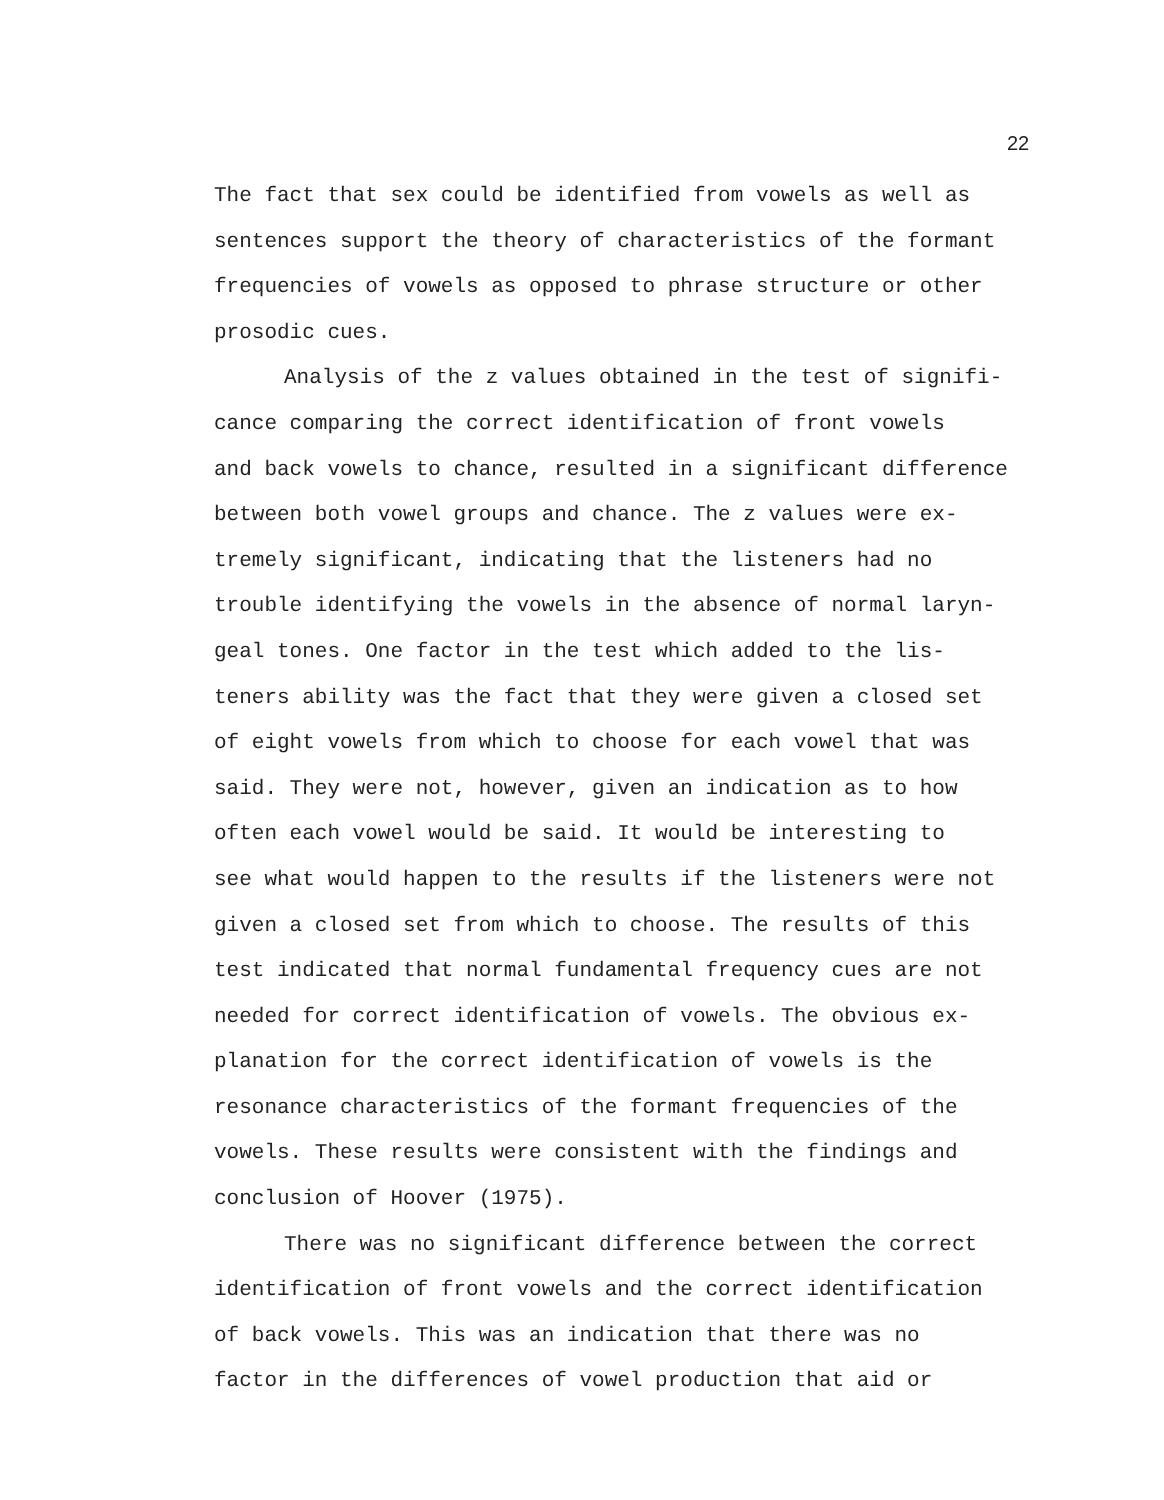22
The fact that sex could be identified from vowels as well as
sentences support the theory of characteristics of the formant
frequencies of vowels as opposed to phrase structure or other
prosodic cues.
Analysis of the z values obtained in the test of signifi-
cance comparing the correct identification of front vowels
and back vowels to chance, resulted in a significant difference
between both vowel groups and chance. The z values were ex-
tremely significant, indicating that the listeners had no
trouble identifying the vowels in the absence of normal laryn-
geal tones. One factor in the test which added to the lis-
teners ability was the fact that they were given a closed set
of eight vowels from which to choose for each vowel that was
said. They were not, however, given an indication as to how
often each vowel would be said. It would be interesting to
see what would happen to the results if the listeners were not
given a closed set from which to choose. The results of this
test indicated that normal fundamental frequency cues are not
needed for correct identification of vowels. The obvious ex-
planation for the correct identification of vowels is the
resonance characteristics of the formant frequencies of the
vowels. These results were consistent with the findings and
conclusion of Hoover (1975).
There was no significant difference between the correct
identification of front vowels and the correct identification
of back vowels. This was an indication that there was no
factor in the differences of vowel production that aid or